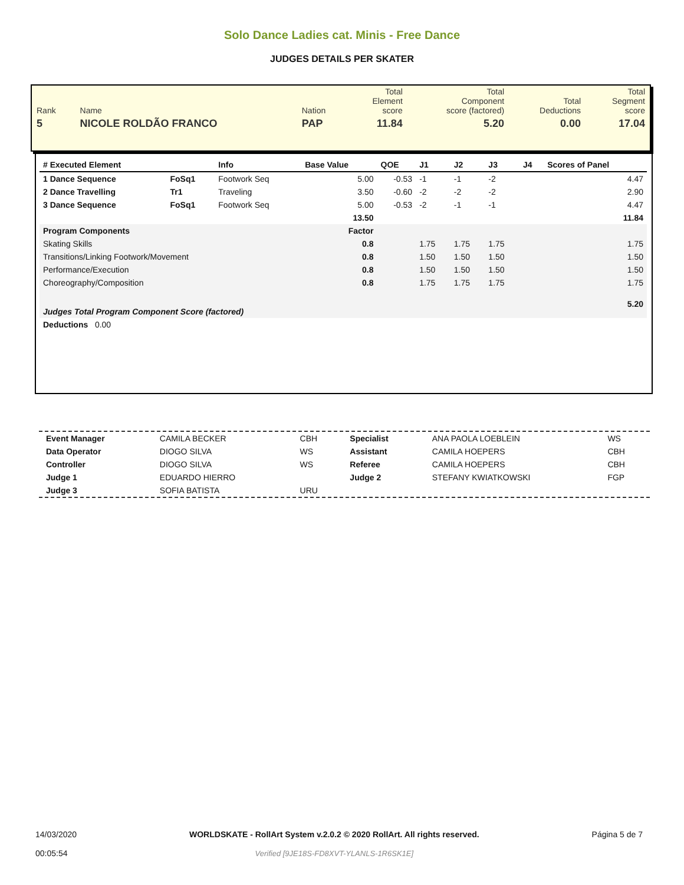Solo Dance Ladies cat. Minis - Free Dance
JUDGES DETAILS PER SKATER
| Rank | Name | Nation | Total Element score | Total Component score (factored) | Total Deductions | Total Segment score |
| 5 | NICOLE ROLDÃO FRANCO | PAP | 11.84 | 5.20 | 0.00 | 17.04 |
| # Executed Element | | Info | Base Value | QOE | J1 | J2 | J3 | J4 | Scores of Panel |
| --- | --- | --- | --- | --- | --- | --- | --- | --- | --- |
| 1 Dance Sequence | FoSq1 | Footwork Seq | 5.00 | -0.53 | -1 | -1 | -2 | | 4.47 |
| 2 Dance Travelling | Tr1 | Traveling | 3.50 | -0.60 | -2 | -2 | -2 | | 2.90 |
| 3 Dance Sequence | FoSq1 | Footwork Seq | 5.00 | -0.53 | -2 | -1 | -1 | | 4.47 |
| | | | 13.50 | | | | | | 11.84 |
| Program Components | | | Factor | | | | | | |
| Skating Skills | | | 0.8 | | 1.75 | 1.75 | 1.75 | | 1.75 |
| Transitions/Linking Footwork/Movement | | | 0.8 | | 1.50 | 1.50 | 1.50 | | 1.50 |
| Performance/Execution | | | 0.8 | | 1.50 | 1.50 | 1.50 | | 1.50 |
| Choreography/Composition | | | 0.8 | | 1.75 | 1.75 | 1.75 | | 1.75 |
| Judges Total Program Component Score (factored) | | | | | | | | | 5.20 |
| Deductions 0.00 | | | | | | | | | |
| Event Manager | CAMILA BECKER | CBH | Specialist | ANA PAOLA LOEBLEIN | WS |
| Data Operator | DIOGO SILVA | WS | Assistant | CAMILA HOEPERS | CBH |
| Controller | DIOGO SILVA | WS | Referee | CAMILA HOEPERS | CBH |
| Judge 1 | EDUARDO HIERRO | | Judge 2 | STEFANY KWIATKOWSKI | FGP |
| Judge 3 | SOFIA BATISTA | URU | | | |
14/03/2020
00:05:54
WORLDSKATE - RollArt System v.2.0.2 © 2020 RollArt. All rights reserved.
Verified [9JE18S-FD8XVT-YLANLS-1R6SK1E]
Página 5 de 7